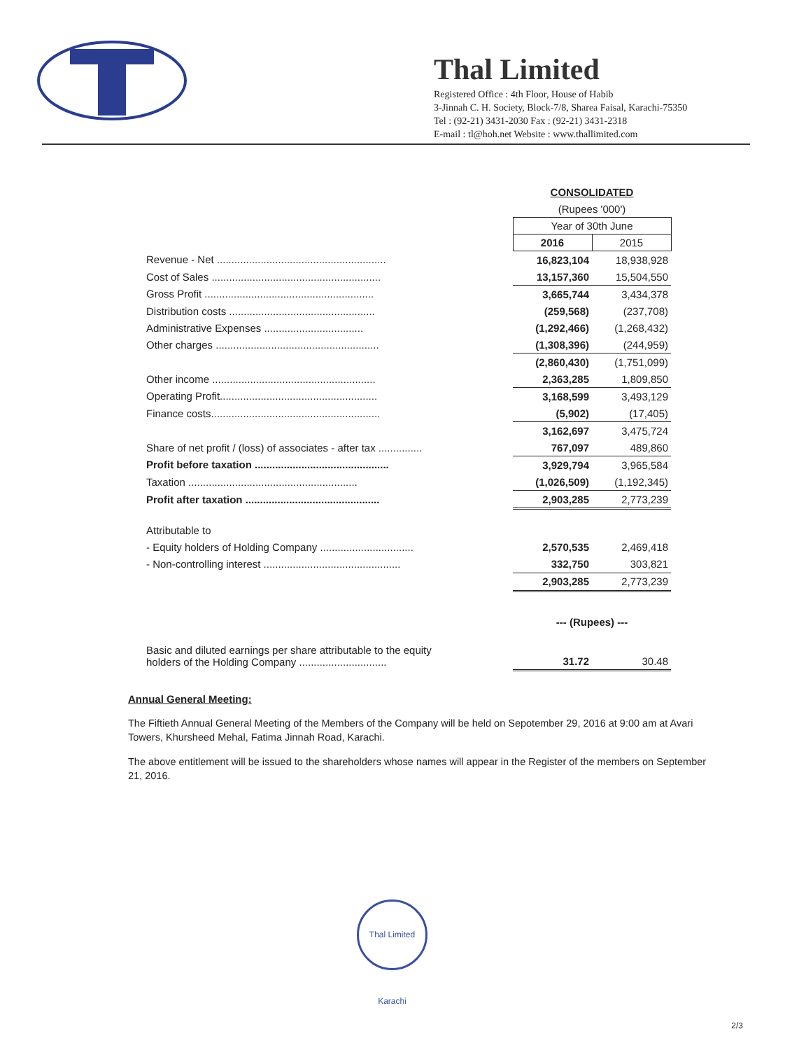Thal Limited
Registered Office : 4th Floor, House of Habib
3-Jinnah C. H. Society, Block-7/8, Sharea Faisal, Karachi-75350
Tel : (92-21) 3431-2030 Fax : (92-21) 3431-2318
E-mail : tl@hoh.net Website : www.thallimited.com
| | CONSOLIDATED | |
| | (Rupees '000') | |
| | Year of 30th June | |
| | 2016 | 2015 |
| Revenue - Net .......................................................... | 16,823,104 | 18,938,928 |
| Cost of Sales .......................................................... | 13,157,360 | 15,504,550 |
| Gross Profit .......................................................... | 3,665,744 | 3,434,378 |
| Distribution costs .................................................. | (259,568) | (237,708) |
| Administrative Expenses .................................. | (1,292,466) | (1,268,432) |
| Other charges ........................................................ | (1,308,396) | (244,959) |
| | (2,860,430) | (1,751,099) |
| Other income ........................................................ | 2,363,285 | 1,809,850 |
| Operating Profit...................................................... | 3,168,599 | 3,493,129 |
| Finance costs.......................................................... | (5,902) | (17,405) |
| | 3,162,697 | 3,475,724 |
| Share of net profit / (loss) of associates - after tax ............... | 767,097 | 489,860 |
| Profit before taxation .............................................. | 3,929,794 | 3,965,584 |
| Taxation .......................................................... | (1,026,509) | (1,192,345) |
| Profit after taxation .............................................. | 2,903,285 | 2,773,239 |
| Attributable to | | |
| - Equity holders of Holding Company ................................ | 2,570,535 | 2,469,418 |
| - Non-controlling interest ............................................... | 332,750 | 303,821 |
| | 2,903,285 | 2,773,239 |
| | --- (Rupees) --- | |
| Basic and diluted earnings per share attributable to the equity holders of the Holding Company .............................. | 31.72 | 30.48 |
Annual General Meeting:
The Fiftieth Annual General Meeting of the Members of the Company will be held on Sepotember 29, 2016 at 9:00 am at Avari Towers, Khursheed Mehal, Fatima Jinnah Road, Karachi.
The above entitlement will be issued to the shareholders whose names will appear in the Register of the members on September 21, 2016.
Thal Limited Karachi
2/3